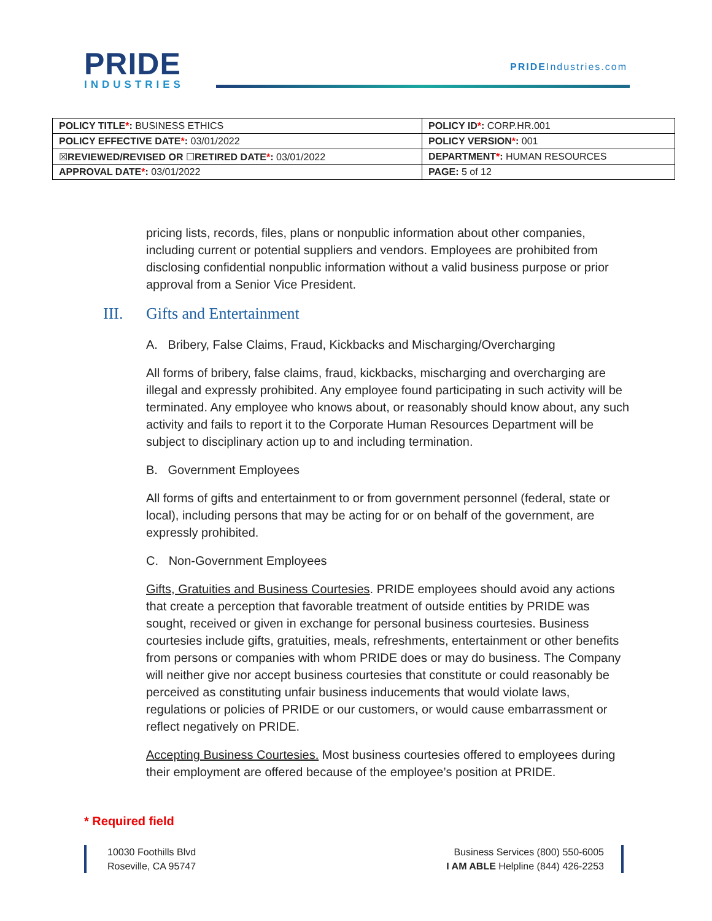PRIDE
INDUSTRIES
PRIDEIndustries.com
| POLICY TITLE * : BUSINESS ETHICS | POLICY ID * : CORP.HR.001 |
| POLICY EFFECTIVE DATE * : 03/01/2022 | POLICY VERSION * : 001 |
| ☒ REVIEWED/REVISED OR ☐ RETIRED DATE * : 03/01/2022 | DEPARTMENT * : HUMAN RESOURCES |
| APPROVAL DATE * : 03/01/2022 | PAGE: 5 of 12 |
pricing lists, records, files, plans or nonpublic information about other companies, including current or potential suppliers and vendors. Employees are prohibited from disclosing confidential nonpublic information without a valid business purpose or prior approval from a Senior Vice President.
III. Gifts and Entertainment
A. Bribery, False Claims, Fraud, Kickbacks and Mischarging/Overcharging
All forms of bribery, false claims, fraud, kickbacks, mischarging and overcharging are illegal and expressly prohibited. Any employee found participating in such activity will be terminated. Any employee who knows about, or reasonably should know about, any such activity and fails to report it to the Corporate Human Resources Department will be subject to disciplinary action up to and including termination.
B. Government Employees
All forms of gifts and entertainment to or from government personnel (federal, state or local), including persons that may be acting for or on behalf of the government, are expressly prohibited.
C. Non-Government Employees
Gifts, Gratuities and Business Courtesies. PRIDE employees should avoid any actions that create a perception that favorable treatment of outside entities by PRIDE was sought, received or given in exchange for personal business courtesies. Business courtesies include gifts, gratuities, meals, refreshments, entertainment or other benefits from persons or companies with whom PRIDE does or may do business. The Company will neither give nor accept business courtesies that constitute or could reasonably be perceived as constituting unfair business inducements that would violate laws, regulations or policies of PRIDE or our customers, or would cause embarrassment or reflect negatively on PRIDE.
Accepting Business Courtesies. Most business courtesies offered to employees during their employment are offered because of the employee’s position at PRIDE.
* Required field
10030 Foothills Blvd
Roseville, CA 95747
Business Services (800) 550-6005
I AM ABLE Helpline (844) 426-2253